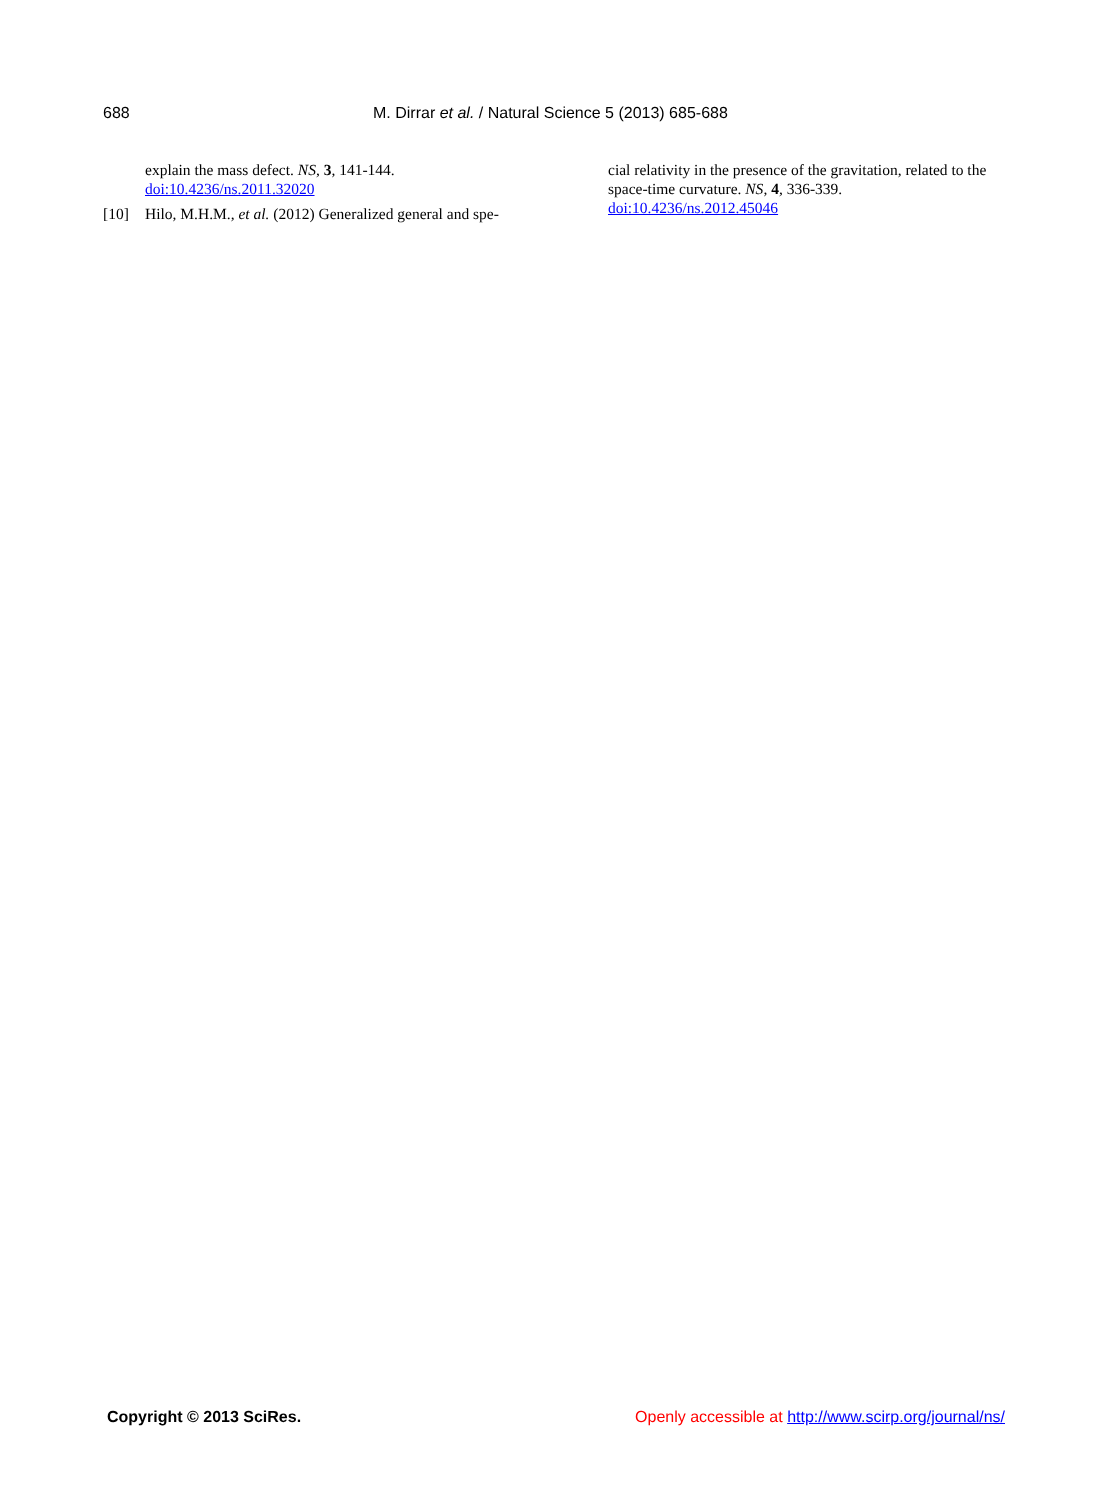688 M. Dirrar et al. / Natural Science 5 (2013) 685-688
explain the mass defect. NS, 3, 141-144.
doi:10.4236/ns.2011.32020
[10] Hilo, M.H.M., et al. (2012) Generalized general and spe-
cial relativity in the presence of the gravitation, related to the space-time curvature. NS, 4, 336-339.
doi:10.4236/ns.2012.45046
Copyright © 2013 SciRes. Openly accessible at http://www.scirp.org/journal/ns/